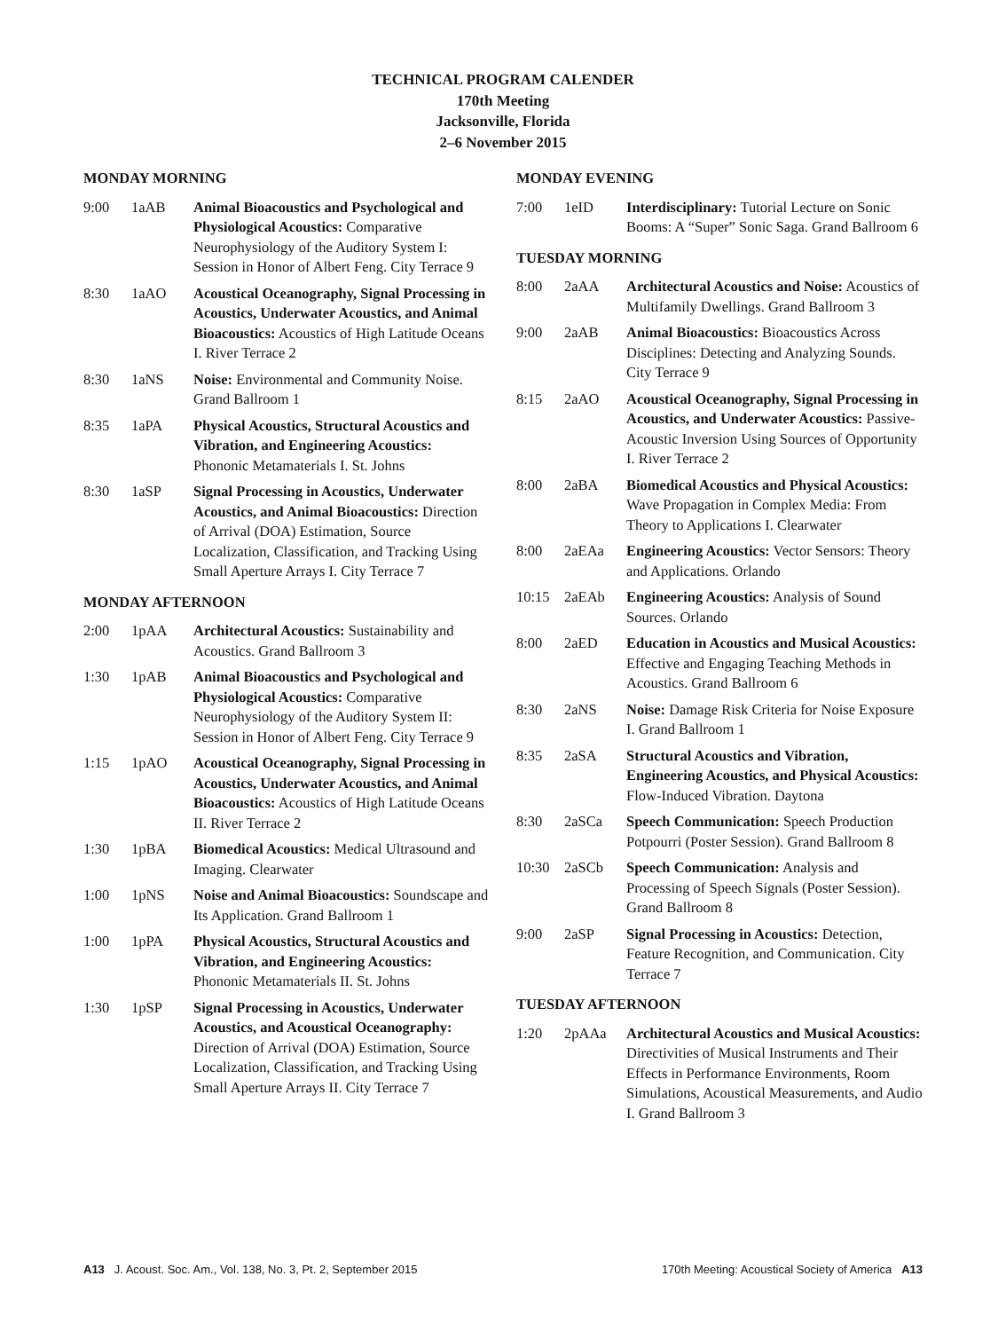TECHNICAL PROGRAM CALENDER
170th Meeting
Jacksonville, Florida
2–6 November 2015
MONDAY MORNING
9:00 1aAB Animal Bioacoustics and Psychological and Physiological Acoustics: Comparative Neurophysiology of the Auditory System I: Session in Honor of Albert Feng. City Terrace 9
8:30 1aAO Acoustical Oceanography, Signal Processing in Acoustics, Underwater Acoustics, and Animal Bioacoustics: Acoustics of High Latitude Oceans I. River Terrace 2
8:30 1aNS Noise: Environmental and Community Noise. Grand Ballroom 1
8:35 1aPA Physical Acoustics, Structural Acoustics and Vibration, and Engineering Acoustics: Phononic Metamaterials I. St. Johns
8:30 1aSP Signal Processing in Acoustics, Underwater Acoustics, and Animal Bioacoustics: Direction of Arrival (DOA) Estimation, Source Localization, Classification, and Tracking Using Small Aperture Arrays I. City Terrace 7
MONDAY AFTERNOON
2:00 1pAA Architectural Acoustics: Sustainability and Acoustics. Grand Ballroom 3
1:30 1pAB Animal Bioacoustics and Psychological and Physiological Acoustics: Comparative Neurophysiology of the Auditory System II: Session in Honor of Albert Feng. City Terrace 9
1:15 1pAO Acoustical Oceanography, Signal Processing in Acoustics, Underwater Acoustics, and Animal Bioacoustics: Acoustics of High Latitude Oceans II. River Terrace 2
1:30 1pBA Biomedical Acoustics: Medical Ultrasound and Imaging. Clearwater
1:00 1pNS Noise and Animal Bioacoustics: Soundscape and Its Application. Grand Ballroom 1
1:00 1pPA Physical Acoustics, Structural Acoustics and Vibration, and Engineering Acoustics: Phononic Metamaterials II. St. Johns
1:30 1pSP Signal Processing in Acoustics, Underwater Acoustics, and Acoustical Oceanography: Direction of Arrival (DOA) Estimation, Source Localization, Classification, and Tracking Using Small Aperture Arrays II. City Terrace 7
MONDAY EVENING
7:00 1eID Interdisciplinary: Tutorial Lecture on Sonic Booms: A “Super” Sonic Saga. Grand Ballroom 6
TUESDAY MORNING
8:00 2aAA Architectural Acoustics and Noise: Acoustics of Multifamily Dwellings. Grand Ballroom 3
9:00 2aAB Animal Bioacoustics: Bioacoustics Across Disciplines: Detecting and Analyzing Sounds. City Terrace 9
8:15 2aAO Acoustical Oceanography, Signal Processing in Acoustics, and Underwater Acoustics: Passive-Acoustic Inversion Using Sources of Opportunity I. River Terrace 2
8:00 2aBA Biomedical Acoustics and Physical Acoustics: Wave Propagation in Complex Media: From Theory to Applications I. Clearwater
8:00 2aEAa Engineering Acoustics: Vector Sensors: Theory and Applications. Orlando
10:15 2aEAb Engineering Acoustics: Analysis of Sound Sources. Orlando
8:00 2aED Education in Acoustics and Musical Acoustics: Effective and Engaging Teaching Methods in Acoustics. Grand Ballroom 6
8:30 2aNS Noise: Damage Risk Criteria for Noise Exposure I. Grand Ballroom 1
8:35 2aSA Structural Acoustics and Vibration, Engineering Acoustics, and Physical Acoustics: Flow-Induced Vibration. Daytona
8:30 2aSCa Speech Communication: Speech Production Potpourri (Poster Session). Grand Ballroom 8
10:30 2aSCb Speech Communication: Analysis and Processing of Speech Signals (Poster Session). Grand Ballroom 8
9:00 2aSP Signal Processing in Acoustics: Detection, Feature Recognition, and Communication. City Terrace 7
TUESDAY AFTERNOON
1:20 2pAAa Architectural Acoustics and Musical Acoustics: Directivities of Musical Instruments and Their Effects in Performance Environments, Room Simulations, Acoustical Measurements, and Audio I. Grand Ballroom 3
A13 J. Acoust. Soc. Am., Vol. 138, No. 3, Pt. 2, September 2015
170th Meeting: Acoustical Society of America A13